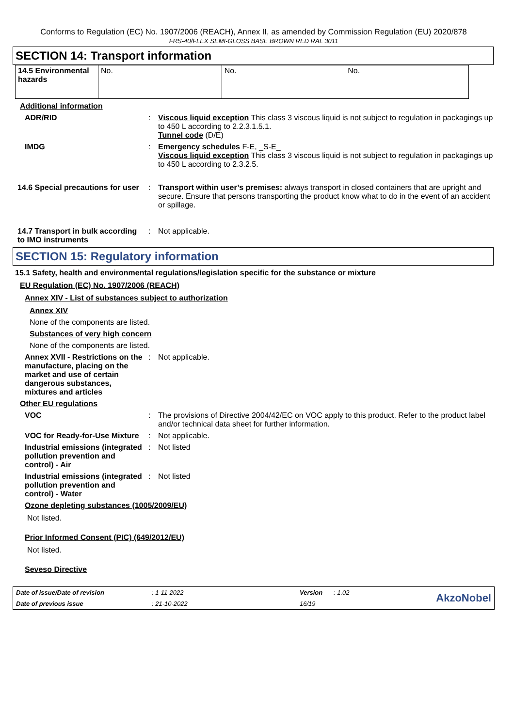Conforms to Regulation (EC) No. 1907/2006 (REACH), Annex II, as amended by Commission Regulation (EU) 2020/878
FRS-40/FLEX SEMI-GLOSS BASE BROWN RED RAL 3011
SECTION 14: Transport information
| 14.5 Environmental hazards | No. | No. | No. |
Additional information
ADR/RID : Viscous liquid exception This class 3 viscous liquid is not subject to regulation in packagings up to 450 L according to 2.2.3.1.5.1.
Tunnel code (D/E)
IMDG : Emergency schedules F-E, _S-E_
Viscous liquid exception This class 3 viscous liquid is not subject to regulation in packagings up to 450 L according to 2.3.2.5.
14.6 Special precautions for user
: Transport within user’s premises: always transport in closed containers that are upright and secure. Ensure that persons transporting the product know what to do in the event of an accident or spillage.
14.7 Transport in bulk according to IMO instruments
: Not applicable.
SECTION 15: Regulatory information
15.1 Safety, health and environmental regulations/legislation specific for the substance or mixture
EU Regulation (EC) No. 1907/2006 (REACH)
Annex XIV - List of substances subject to authorization
Annex XIV
None of the components are listed.
Substances of very high concern
None of the components are listed.
Annex XVII - Restrictions on the manufacture, placing on the market and use of certain dangerous substances, mixtures and articles
: Not applicable.
Other EU regulations
VOC : The provisions of Directive 2004/42/EC on VOC apply to this product. Refer to the product label and/or technical data sheet for further information.
VOC for Ready-for-Use Mixture
: Not applicable.
Industrial emissions (integrated pollution prevention and control) - Air
: Not listed
Industrial emissions (integrated pollution prevention and control) - Water
: Not listed
Ozone depleting substances (1005/2009/EU)
Not listed.
Prior Informed Consent (PIC) (649/2012/EU)
Not listed.
Seveso Directive
Date of issue/Date of revision: 1-11-2022 Version: 1.02
AkzoNobel
Date of previous issue: 21-10-2022 16/19